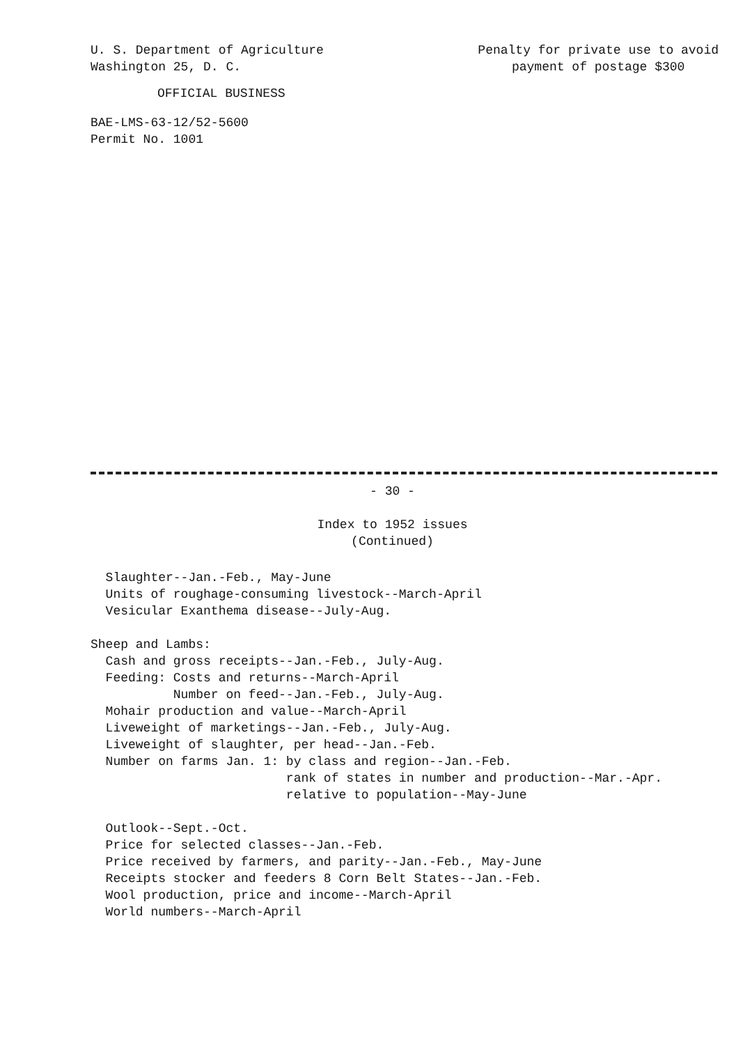U. S. Department of Agriculture
Washington 25, D. C.
Penalty for private use to avoid
payment of postage $300
OFFICIAL BUSINESS
BAE-LMS-63-12/52-5600
Permit No. 1001
- 30 -
Index to 1952 issues
(Continued)
Slaughter--Jan.-Feb., May-June Units of roughage-consuming livestock--March-April Vesicular Exanthema disease--July-Aug. Sheep and Lambs: Cash and gross receipts--Jan.-Feb., July-Aug. Feeding: Costs and returns--March-April Number on feed--Jan.-Feb., July-Aug. Mohair production and value--March-April Liveweight of marketings--Jan.-Feb., July-Aug. Liveweight of slaughter, per head--Jan.-Feb. Number on farms Jan. 1: by class and region--Jan.-Feb. rank of states in number and production--Mar.-Apr. relative to population--May-June Outlook--Sept.-Oct. Price for selected classes--Jan.-Feb. Price received by farmers, and parity--Jan.-Feb., May-June Receipts stocker and feeders 8 Corn Belt States--Jan.-Feb. Wool production, price and income--March-April World numbers--March-April